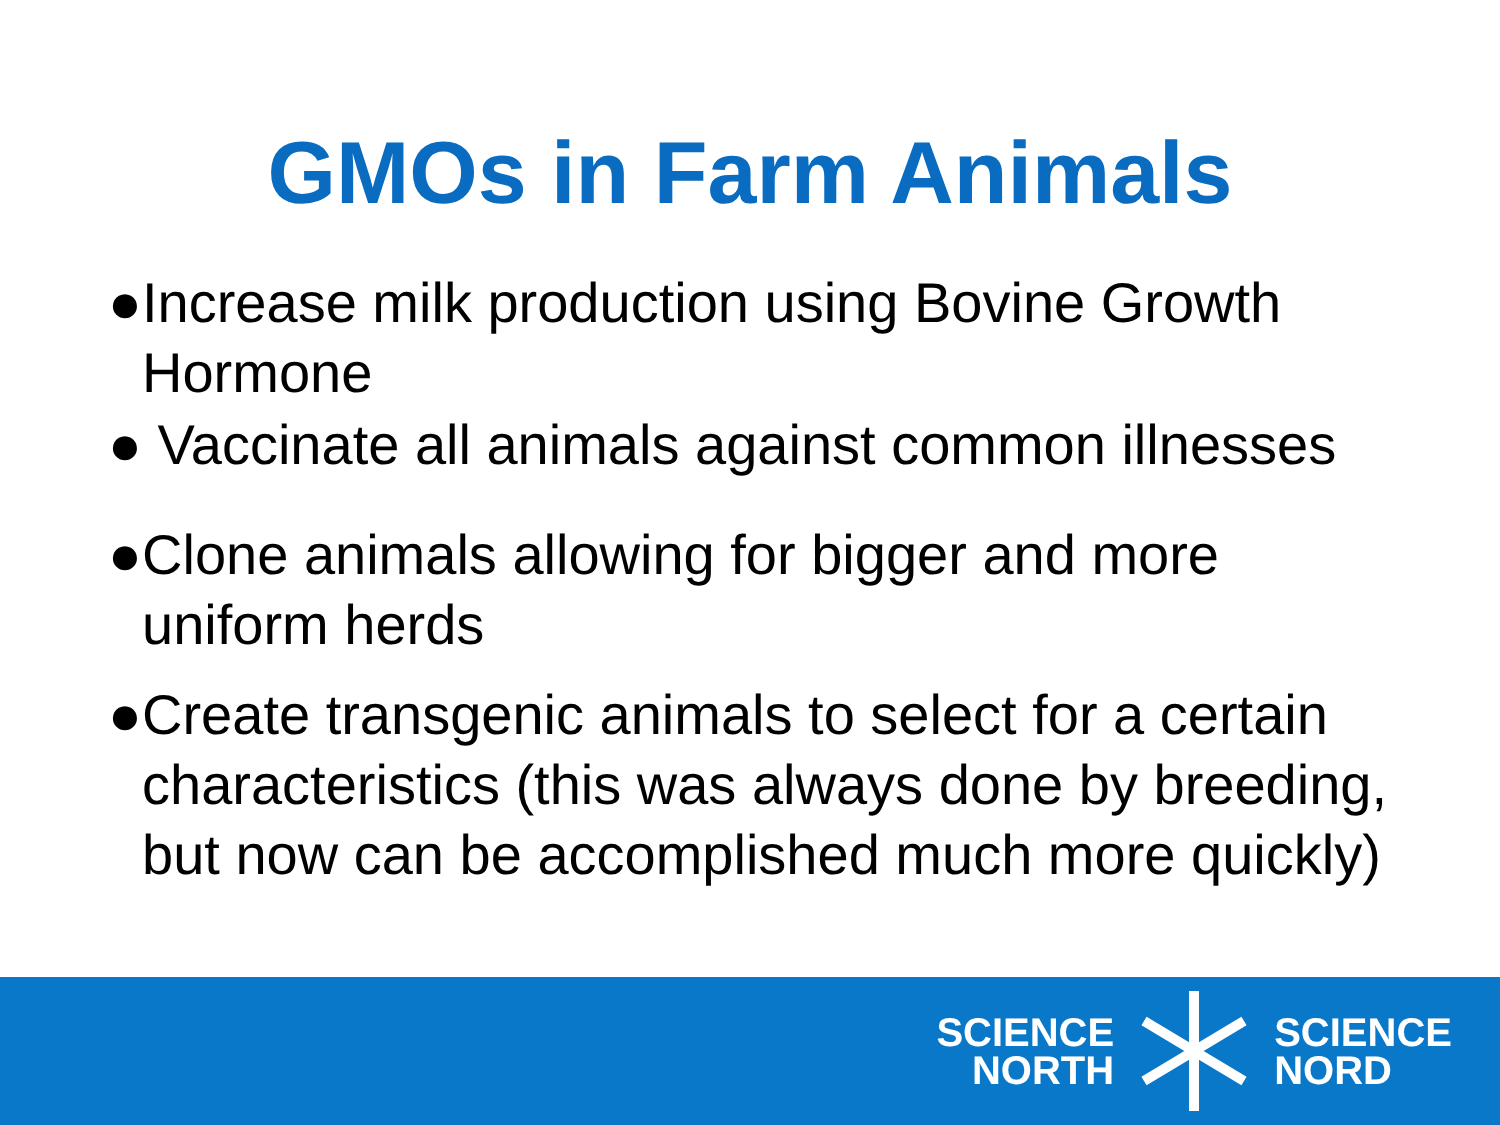GMOs in Farm Animals
● Increase milk production using Bovine Growth Hormone
● Vaccinate all animals against common illnesses
● Clone animals allowing for bigger and more uniform herds
● Create transgenic animals to select for a certain characteristics (this was always done by breeding, but now can be accomplished much more quickly)
SCIENCE
NORTH
SCIENCE
NORD